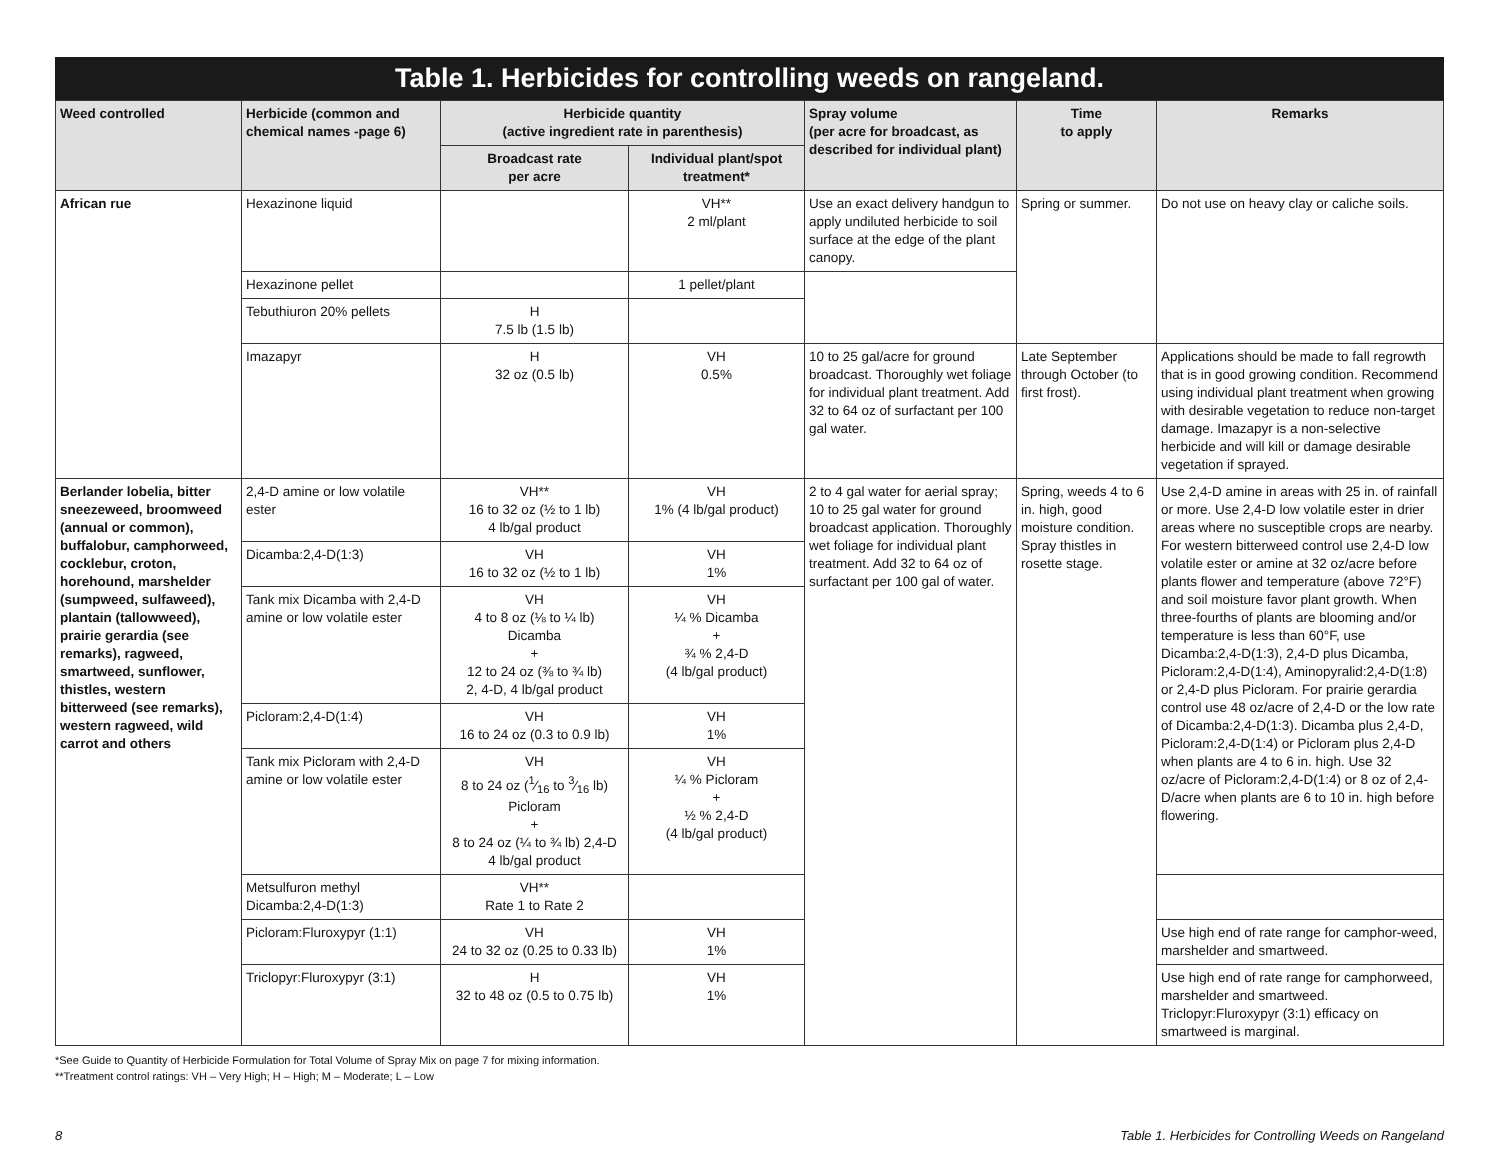Table 1. Herbicides for controlling weeds on rangeland.
| Weed controlled | Herbicide (common and chemical names -page 6) | Herbicide quantity (active ingredient rate in parenthesis) | | Spray volume (per acre for broadcast, as described for individual plant) | Time to apply | Remarks |
| --- | --- | --- | --- | --- | --- | --- |
| | | Broadcast rate per acre | Individual plant/spot treatment* | | | |
| African rue | Hexazinone liquid | | VH** 2 ml/plant | Use an exact delivery handgun to apply undiluted herbicide to soil surface at the edge of the plant canopy. | Spring or summer. | Do not use on heavy clay or caliche soils. |
| | Hexazinone pellet | | 1 pellet/plant | | | |
| | Tebuthiuron 20% pellets | H 7.5 lb (1.5 lb) | | | | |
| | Imazapyr | H 32 oz (0.5 lb) | VH 0.5% | 10 to 25 gal/acre for ground broadcast. Thoroughly wet foliage for individual plant treatment. Add 32 to 64 oz of surfactant per 100 gal water. | Late September through October (to first frost). | Applications should be made to fall regrowth that is in good growing condition. Recommend using individual plant treatment when growing with desirable vegetation to reduce non-target damage. Imazapyr is a non-selective herbicide and will kill or damage desirable vegetation if sprayed. |
| Berlander lobelia, bitter sneezeweed, broomweed (annual or common), buffalobur, camphorweed, cocklebur, croton, horehound, marshelder (sumpweed, sulfaweed), plantain (tallowweed), prairie gerardia (see remarks), ragweed, smartweed, sunflower, thistles, western bitterweed (see remarks), western ragweed, wild carrot and others | 2,4-D amine or low volatile ester | VH** 16 to 32 oz (½ to 1 lb) 4 lb/gal product | VH 1% (4 lb/gal product) | 2 to 4 gal water for aerial spray; 10 to 25 gal water for ground broadcast application. Thoroughly wet foliage for individual plant treatment. Add 32 to 64 oz of surfactant per 100 gal of water. | Spring, weeds 4 to 6 in. high, good moisture condition. Spray thistles in rosette stage. | Use 2,4-D amine in areas with 25 in. of rainfall or more. Use 2,4-D low volatile ester in drier areas where no susceptible crops are nearby. For western bitterweed control use 2,4-D low volatile ester or amine at 32 oz/acre before plants flower and temperature (above 72°F) and soil moisture favor plant growth. When three-fourths of plants are blooming and/or temperature is less than 60°F, use Dicamba:2,4-D(1:3), 2,4-D plus Dicamba, Picloram:2,4-D(1:4), Aminopyralid:2,4-D(1:8) or 2,4-D plus Picloram. For prairie gerardia control use 48 oz/acre of 2,4-D or the low rate of Dicamba:2,4-D(1:3). Dicamba plus 2,4-D, Picloram:2,4-D(1:4) or Picloram plus 2,4-D when plants are 4 to 6 in. high. Use 32 oz/acre of Picloram:2,4-D(1:4) or 8 oz of 2,4-D/acre when plants are 6 to 10 in. high before flowering. |
| | Dicamba:2,4-D(1:3) | VH 16 to 32 oz (½ to 1 lb) | VH 1% | | | |
| | Tank mix Dicamba with 2,4-D amine or low volatile ester | VH 4 to 8 oz (⅛ to ¼ lb) Dicamba + 12 to 24 oz (⅜ to ¾ lb) 2, 4-D, 4 lb/gal product | VH ¼ % Dicamba + ¾ % 2,4-D (4 lb/gal product) | | | |
| | Picloram:2,4-D(1:4) | VH 16 to 24 oz (0.3 to 0.9 lb) | VH 1% | | | |
| | Tank mix Picloram with 2,4-D amine or low volatile ester | VH 8 to 24 oz (1⁄16 to 3⁄16 lb) Picloram + 8 to 24 oz (¼ to ¾ lb) 2,4-D 4 lb/gal product | VH ¼ % Picloram + ½ % 2,4-D (4 lb/gal product) | | | |
| | Metsulfuron methyl Dicamba:2,4-D(1:3) | VH** Rate 1 to Rate 2 | | | | |
| | Picloram:Fluroxypyr (1:1) | VH 24 to 32 oz (0.25 to 0.33 lb) | VH 1% | | | Use high end of rate range for camphor-weed, marshelder and smartweed. |
| | Triclopyr:Fluroxypyr (3:1) | H 32 to 48 oz (0.5 to 0.75 lb) | VH 1% | | | Use high end of rate range for camphorweed, marshelder and smartweed. Triclopyr:Fluroxypyr (3:1) efficacy on smartweed is marginal. |
*See Guide to Quantity of Herbicide Formulation for Total Volume of Spray Mix on page 7 for mixing information.
**Treatment control ratings: VH – Very High; H – High; M – Moderate; L – Low
8
Table 1. Herbicides for Controlling Weeds on Rangeland